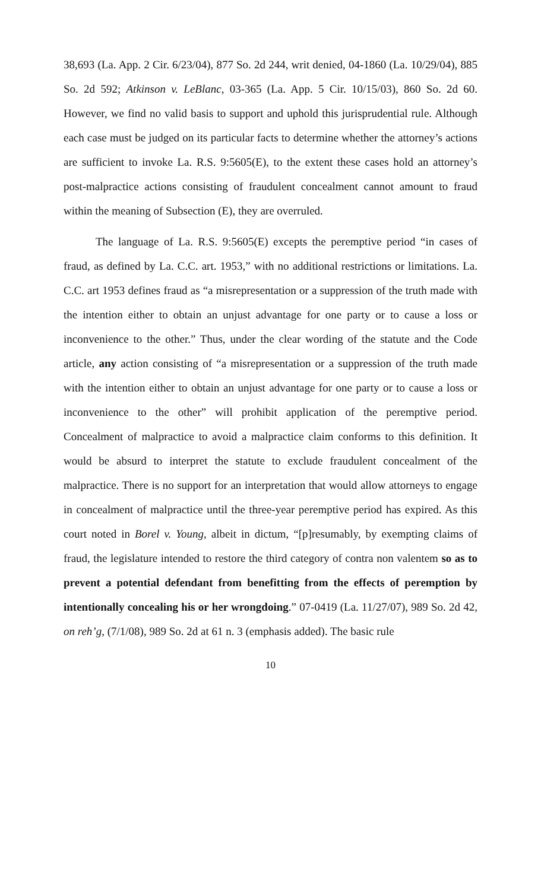38,693 (La. App. 2 Cir. 6/23/04), 877 So. 2d 244, writ denied, 04-1860 (La. 10/29/04), 885 So. 2d 592; Atkinson v. LeBlanc, 03-365 (La. App. 5 Cir. 10/15/03), 860 So. 2d 60. However, we find no valid basis to support and uphold this jurisprudential rule. Although each case must be judged on its particular facts to determine whether the attorney’s actions are sufficient to invoke La. R.S. 9:5605(E), to the extent these cases hold an attorney’s post-malpractice actions consisting of fraudulent concealment cannot amount to fraud within the meaning of Subsection (E), they are overruled.
The language of La. R.S. 9:5605(E) excepts the peremptive period “in cases of fraud, as defined by La. C.C. art. 1953,” with no additional restrictions or limitations. La. C.C. art 1953 defines fraud as “a misrepresentation or a suppression of the truth made with the intention either to obtain an unjust advantage for one party or to cause a loss or inconvenience to the other.” Thus, under the clear wording of the statute and the Code article, any action consisting of “a misrepresentation or a suppression of the truth made with the intention either to obtain an unjust advantage for one party or to cause a loss or inconvenience to the other” will prohibit application of the peremptive period. Concealment of malpractice to avoid a malpractice claim conforms to this definition. It would be absurd to interpret the statute to exclude fraudulent concealment of the malpractice. There is no support for an interpretation that would allow attorneys to engage in concealment of malpractice until the three-year peremptive period has expired. As this court noted in Borel v. Young, albeit in dictum, “[p]resumably, by exempting claims of fraud, the legislature intended to restore the third category of contra non valentem so as to prevent a potential defendant from benefitting from the effects of peremption by intentionally concealing his or her wrongdoing.” 07-0419 (La. 11/27/07), 989 So. 2d 42, on reh’g, (7/1/08), 989 So. 2d at 61 n. 3 (emphasis added). The basic rule
10